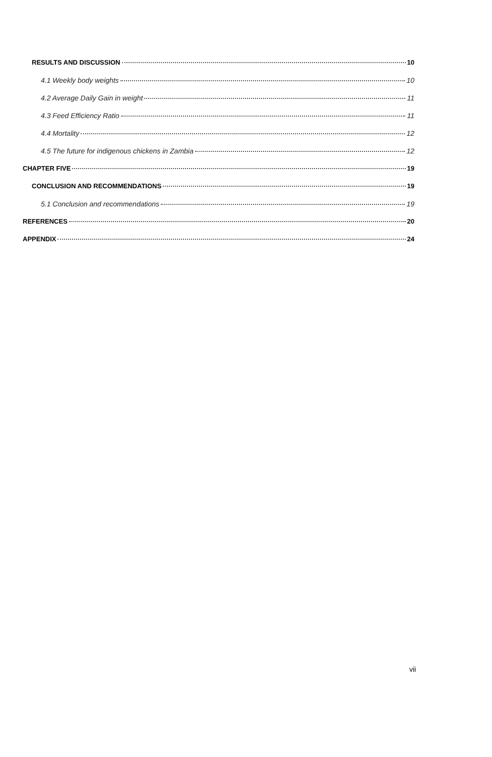RESULTS AND DISCUSSION 10
4.1 Weekly body weights 10
4.2 Average Daily Gain in weight 11
4.3 Feed Efficiency Ratio 11
4.4 Mortality 12
4.5 The future for indigenous chickens in Zambia 12
CHAPTER FIVE 19
CONCLUSION AND RECOMMENDATIONS 19
5.1 Conclusion and recommendations 19
REFERENCES 20
APPENDIX 24
vii